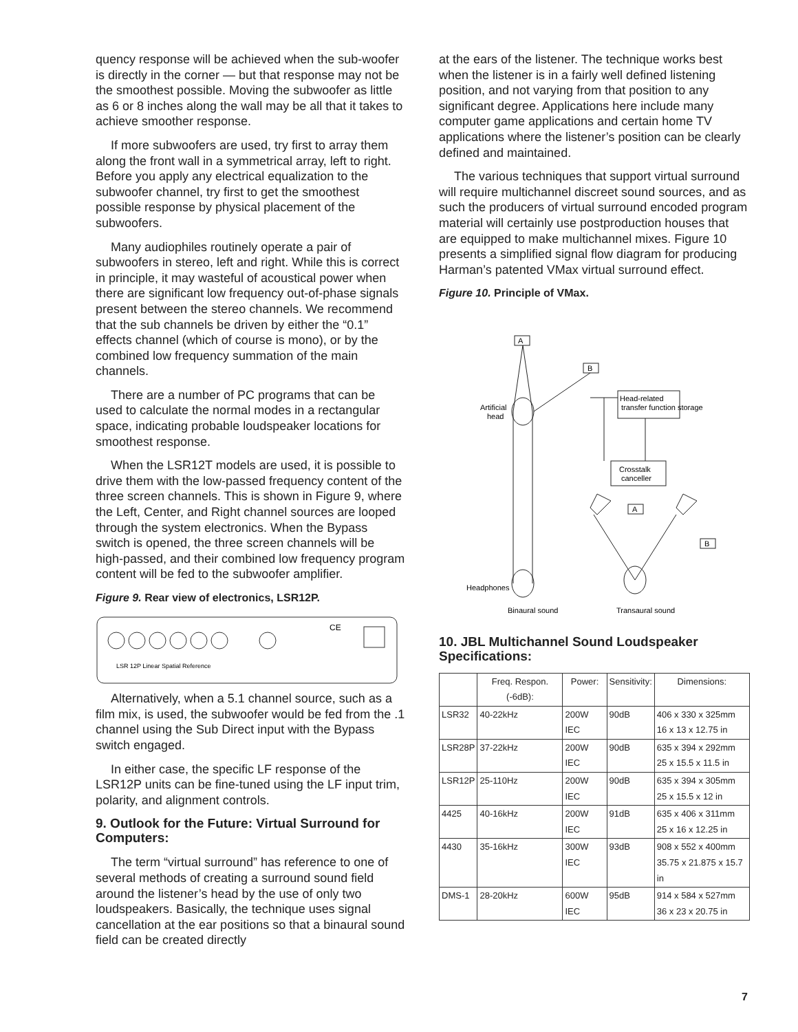quency response will be achieved when the sub-woofer is directly in the corner — but that response may not be the smoothest possible. Moving the subwoofer as little as 6 or 8 inches along the wall may be all that it takes to achieve smoother response.
If more subwoofers are used, try first to array them along the front wall in a symmetrical array, left to right. Before you apply any electrical equalization to the subwoofer channel, try first to get the smoothest possible response by physical placement of the subwoofers.
Many audiophiles routinely operate a pair of subwoofers in stereo, left and right. While this is correct in principle, it may wasteful of acoustical power when there are significant low frequency out-of-phase signals present between the stereo channels. We recommend that the sub channels be driven by either the “0.1” effects channel (which of course is mono), or by the combined low frequency summation of the main channels.
There are a number of PC programs that can be used to calculate the normal modes in a rectangular space, indicating probable loudspeaker locations for smoothest response.
When the LSR12T models are used, it is possible to drive them with the low-passed frequency content of the three screen channels. This is shown in Figure 9, where the Left, Center, and Right channel sources are looped through the system electronics. When the Bypass switch is opened, the three screen channels will be high-passed, and their combined low frequency program content will be fed to the subwoofer amplifier.
Figure 9. Rear view of electronics, LSR12P.
LSR 12P Linear Spatial Reference
CE
Alternatively, when a 5.1 channel source, such as a film mix, is used, the subwoofer would be fed from the .1 channel using the Sub Direct input with the Bypass switch engaged.
In either case, the specific LF response of the LSR12P units can be fine-tuned using the LF input trim, polarity, and alignment controls.
9. Outlook for the Future: Virtual Surround for Computers:
The term “virtual surround” has reference to one of several methods of creating a surround sound field around the listener’s head by the use of only two loudspeakers. Basically, the technique uses signal cancellation at the ear positions so that a binaural sound field can be created directly
at the ears of the listener. The technique works best when the listener is in a fairly well defined listening position, and not varying from that position to any significant degree. Applications here include many computer game applications and certain home TV applications where the listener’s position can be clearly defined and maintained.
The various techniques that support virtual surround will require multichannel discreet sound sources, and as such the producers of virtual surround encoded program material will certainly use postproduction houses that are equipped to make multichannel mixes. Figure 10 presents a simplified signal flow diagram for producing Harman’s patented VMax virtual surround effect.
Figure 10. Principle of VMax.
Artificial
head
Headphones
Head-related
transfer function storage
Crosstalk
canceller
A
B
A
B
Binaural sound
Transaural sound
10. JBL Multichannel Sound Loudspeaker Specifications:
| | Freq. Respon. (-6dB): | Power: | Sensitivity: | Dimensions: |
| --- | --- | --- | --- | --- |
| LSR32 | 40-22kHz | 200W IEC | 90dB | 406 x 330 x 325mm 16 x 13 x 12.75 in |
| LSR28P | 37-22kHz | 200W IEC | 90dB | 635 x 394 x 292mm 25 x 15.5 x 11.5 in |
| LSR12P | 25-110Hz | 200W IEC | 90dB | 635 x 394 x 305mm 25 x 15.5 x 12 in |
| 4425 | 40-16kHz | 200W IEC | 91dB | 635 x 406 x 311mm 25 x 16 x 12.25 in |
| 4430 | 35-16kHz | 300W IEC | 93dB | 908 x 552 x 400mm 35.75 x 21.875 x 15.7 in |
| DMS-1 | 28-20kHz | 600W IEC | 95dB | 914 x 584 x 527mm 36 x 23 x 20.75 in |
7